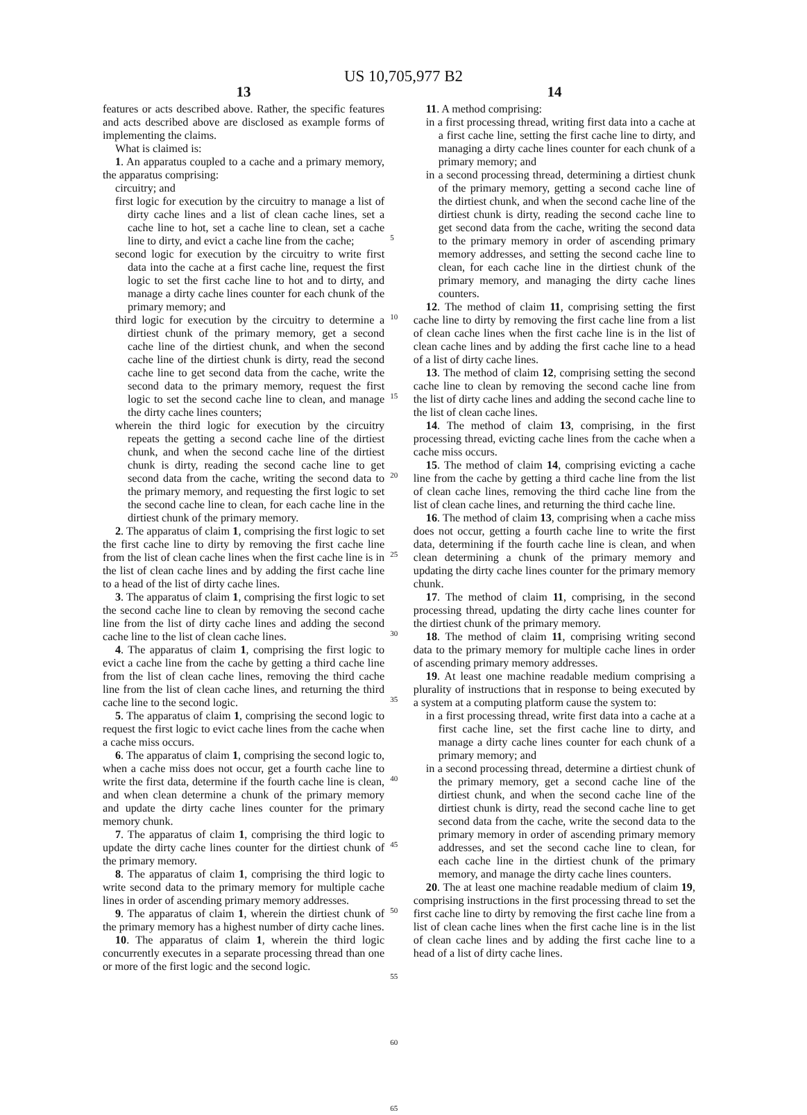US 10,705,977 B2
13
features or acts described above. Rather, the specific features and acts described above are disclosed as example forms of implementing the claims.
What is claimed is:
1. An apparatus coupled to a cache and a primary memory, the apparatus comprising:
circuitry; and
first logic for execution by the circuitry to manage a list of dirty cache lines and a list of clean cache lines, set a cache line to hot, set a cache line to clean, set a cache line to dirty, and evict a cache line from the cache;
second logic for execution by the circuitry to write first data into the cache at a first cache line, request the first logic to set the first cache line to hot and to dirty, and manage a dirty cache lines counter for each chunk of the primary memory; and
third logic for execution by the circuitry to determine a dirtiest chunk of the primary memory, get a second cache line of the dirtiest chunk, and when the second cache line of the dirtiest chunk is dirty, read the second cache line to get second data from the cache, write the second data to the primary memory, request the first logic to set the second cache line to clean, and manage the dirty cache lines counters;
wherein the third logic for execution by the circuitry repeats the getting a second cache line of the dirtiest chunk, and when the second cache line of the dirtiest chunk is dirty, reading the second cache line to get second data from the cache, writing the second data to the primary memory, and requesting the first logic to set the second cache line to clean, for each cache line in the dirtiest chunk of the primary memory.
2. The apparatus of claim 1, comprising the first logic to set the first cache line to dirty by removing the first cache line from the list of clean cache lines when the first cache line is in the list of clean cache lines and by adding the first cache line to a head of the list of dirty cache lines.
3. The apparatus of claim 1, comprising the first logic to set the second cache line to clean by removing the second cache line from the list of dirty cache lines and adding the second cache line to the list of clean cache lines.
4. The apparatus of claim 1, comprising the first logic to evict a cache line from the cache by getting a third cache line from the list of clean cache lines, removing the third cache line from the list of clean cache lines, and returning the third cache line to the second logic.
5. The apparatus of claim 1, comprising the second logic to request the first logic to evict cache lines from the cache when a cache miss occurs.
6. The apparatus of claim 1, comprising the second logic to, when a cache miss does not occur, get a fourth cache line to write the first data, determine if the fourth cache line is clean, and when clean determine a chunk of the primary memory and update the dirty cache lines counter for the primary memory chunk.
7. The apparatus of claim 1, comprising the third logic to update the dirty cache lines counter for the dirtiest chunk of the primary memory.
8. The apparatus of claim 1, comprising the third logic to write second data to the primary memory for multiple cache lines in order of ascending primary memory addresses.
9. The apparatus of claim 1, wherein the dirtiest chunk of the primary memory has a highest number of dirty cache lines.
10. The apparatus of claim 1, wherein the third logic concurrently executes in a separate processing thread than one or more of the first logic and the second logic.
5
10
15
20
25
30
35
40
45
50
55
60
65
14
11. A method comprising:
in a first processing thread, writing first data into a cache at a first cache line, setting the first cache line to dirty, and managing a dirty cache lines counter for each chunk of a primary memory; and
in a second processing thread, determining a dirtiest chunk of the primary memory, getting a second cache line of the dirtiest chunk, and when the second cache line of the dirtiest chunk is dirty, reading the second cache line to get second data from the cache, writing the second data to the primary memory in order of ascending primary memory addresses, and setting the second cache line to clean, for each cache line in the dirtiest chunk of the primary memory, and managing the dirty cache lines counters.
12. The method of claim 11, comprising setting the first cache line to dirty by removing the first cache line from a list of clean cache lines when the first cache line is in the list of clean cache lines and by adding the first cache line to a head of a list of dirty cache lines.
13. The method of claim 12, comprising setting the second cache line to clean by removing the second cache line from the list of dirty cache lines and adding the second cache line to the list of clean cache lines.
14. The method of claim 13, comprising, in the first processing thread, evicting cache lines from the cache when a cache miss occurs.
15. The method of claim 14, comprising evicting a cache line from the cache by getting a third cache line from the list of clean cache lines, removing the third cache line from the list of clean cache lines, and returning the third cache line.
16. The method of claim 13, comprising when a cache miss does not occur, getting a fourth cache line to write the first data, determining if the fourth cache line is clean, and when clean determining a chunk of the primary memory and updating the dirty cache lines counter for the primary memory chunk.
17. The method of claim 11, comprising, in the second processing thread, updating the dirty cache lines counter for the dirtiest chunk of the primary memory.
18. The method of claim 11, comprising writing second data to the primary memory for multiple cache lines in order of ascending primary memory addresses.
19. At least one machine readable medium comprising a plurality of instructions that in response to being executed by a system at a computing platform cause the system to:
in a first processing thread, write first data into a cache at a first cache line, set the first cache line to dirty, and manage a dirty cache lines counter for each chunk of a primary memory; and
in a second processing thread, determine a dirtiest chunk of the primary memory, get a second cache line of the dirtiest chunk, and when the second cache line of the dirtiest chunk is dirty, read the second cache line to get second data from the cache, write the second data to the primary memory in order of ascending primary memory addresses, and set the second cache line to clean, for each cache line in the dirtiest chunk of the primary memory, and manage the dirty cache lines counters.
20. The at least one machine readable medium of claim 19, comprising instructions in the first processing thread to set the first cache line to dirty by removing the first cache line from a list of clean cache lines when the first cache line is in the list of clean cache lines and by adding the first cache line to a head of a list of dirty cache lines.